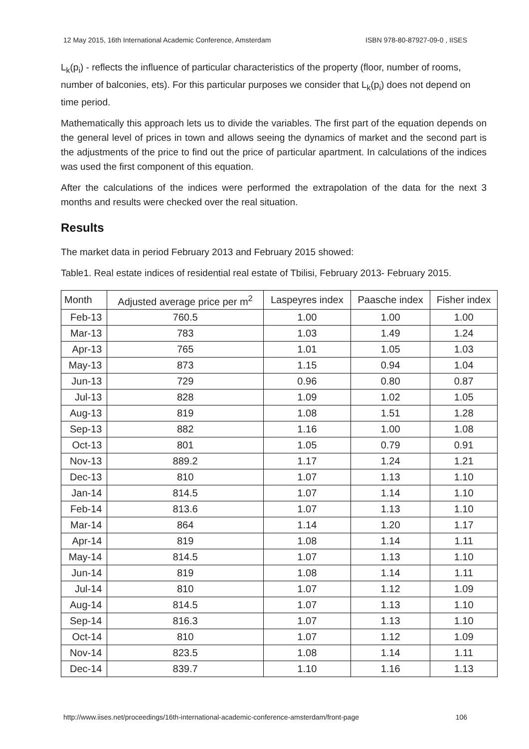12 May 2015, 16th International Academic Conference, Amsterdam ISBN 978-80-87927-09-0 , IISES
L<sub>k</sub>(p<sub>i</sub>) - reflects the influence of particular characteristics of the property (floor, number of rooms, number of balconies, ets). For this particular purposes we consider that L<sub>k</sub>(p<sub>i</sub>) does not depend on time period.
Mathematically this approach lets us to divide the variables. The first part of the equation depends on the general level of prices in town and allows seeing the dynamics of market and the second part is the adjustments of the price to find out the price of particular apartment. In calculations of the indices was used the first component of this equation.
After the calculations of the indices were performed the extrapolation of the data for the next 3 months and results were checked over the real situation.
Results
The market data in period February 2013 and February 2015 showed:
Table1. Real estate indices of residential real estate of Tbilisi, February 2013- February 2015.
| Month | Adjusted average price per m<sup>2</sup> | Laspeyres index | Paasche index | Fisher index |
| --- | --- | --- | --- | --- |
| Feb-13 | 760.5 | 1.00 | 1.00 | 1.00 |
| Mar-13 | 783 | 1.03 | 1.49 | 1.24 |
| Apr-13 | 765 | 1.01 | 1.05 | 1.03 |
| May-13 | 873 | 1.15 | 0.94 | 1.04 |
| Jun-13 | 729 | 0.96 | 0.80 | 0.87 |
| Jul-13 | 828 | 1.09 | 1.02 | 1.05 |
| Aug-13 | 819 | 1.08 | 1.51 | 1.28 |
| Sep-13 | 882 | 1.16 | 1.00 | 1.08 |
| Oct-13 | 801 | 1.05 | 0.79 | 0.91 |
| Nov-13 | 889.2 | 1.17 | 1.24 | 1.21 |
| Dec-13 | 810 | 1.07 | 1.13 | 1.10 |
| Jan-14 | 814.5 | 1.07 | 1.14 | 1.10 |
| Feb-14 | 813.6 | 1.07 | 1.13 | 1.10 |
| Mar-14 | 864 | 1.14 | 1.20 | 1.17 |
| Apr-14 | 819 | 1.08 | 1.14 | 1.11 |
| May-14 | 814.5 | 1.07 | 1.13 | 1.10 |
| Jun-14 | 819 | 1.08 | 1.14 | 1.11 |
| Jul-14 | 810 | 1.07 | 1.12 | 1.09 |
| Aug-14 | 814.5 | 1.07 | 1.13 | 1.10 |
| Sep-14 | 816.3 | 1.07 | 1.13 | 1.10 |
| Oct-14 | 810 | 1.07 | 1.12 | 1.09 |
| Nov-14 | 823.5 | 1.08 | 1.14 | 1.11 |
| Dec-14 | 839.7 | 1.10 | 1.16 | 1.13 |
http://www.iises.net/proceedings/16th-international-academic-conference-amsterdam/front-page 106